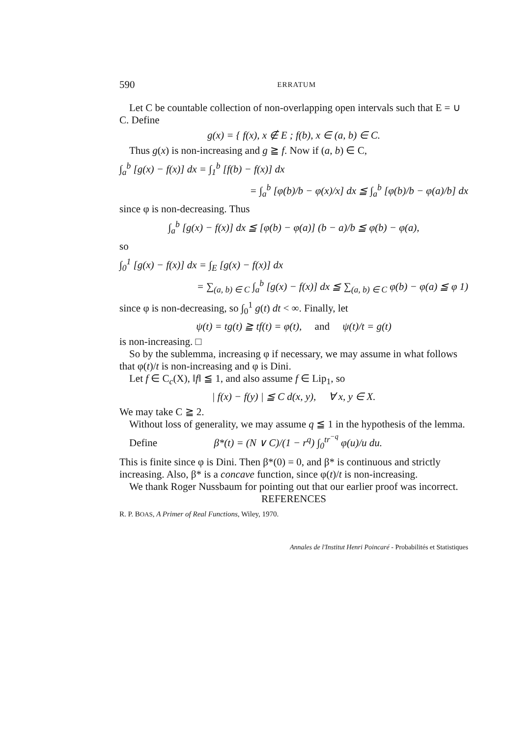590 ERRATUM
Let C be countable collection of non-overlapping open intervals such that E = ∪ C. Define
g(x) = { f(x), x ∉ E ; f(b), x ∈ (a, b) ∈ C.
Thus g(x) is non-increasing and g ≧ f. Now if (a, b) ∈ C,
∫<sub>a</sub><sup>b</sup> [g(x) − f(x)] dx = ∫<sub>1</sub><sup>b</sup> [f(b) − f(x)] dx
= ∫<sub>a</sub><sup>b</sup> [φ(b)/b − φ(x)/x] dx ≦ ∫<sub>a</sub><sup>b</sup> [φ(b)/b − φ(a)/b] dx
since φ is non-decreasing. Thus
∫<sub>a</sub><sup>b</sup> [g(x) − f(x)] dx ≦ [φ(b) − φ(a)] (b − a)/b ≦ φ(b) − φ(a),
so
∫<sub>0</sub><sup>1</sup> [g(x) − f(x)] dx = ∫<sub>E</sub> [g(x) − f(x)] dx
= ∑<sub>(a, b) ∈ C</sub> ∫<sub>a</sub><sup>b</sup> [g(x) − f(x)] dx ≦ ∑<sub>(a, b) ∈ C</sub> φ(b) − φ(a) ≦ φ 1)
since φ is non-decreasing, so ∫<sub>0</sub><sup>1</sup> g(t) dt < ∞. Finally, let
ψ(t) = tg(t) ≧ tf(t) = φ(t), and ψ(t)/t = g(t)
is non-increasing. □
So by the sublemma, increasing φ if necessary, we may assume in what follows that φ(t)/t is non-increasing and φ is Dini.
Let f ∈ C<sub>c</sub>(X), ‖f‖ ≦ 1, and also assume f ∈ Lip<sub>1</sub>, so
| f(x) − f(y) | ≦ C d(x, y), ∀ x, y ∈ X.
We may take C ≧ 2.
Without loss of generality, we may assume q ≦ 1 in the hypothesis of the lemma.
Define β*(t) = (N ∨ C)/(1 − r<sup>q</sup>) ∫<sub>0</sub><sup>tr<sup>−q</sup></sup> φ(u)/u du.
This is finite since φ is Dini. Then β*(0) = 0, and β* is continuous and strictly increasing. Also, β* is a concave function, since φ(t)/t is non-increasing.
We thank Roger Nussbaum for pointing out that our earlier proof was incorrect.
REFERENCES
R. P. BOAS, A Primer of Real Functions, Wiley, 1970.
Annales de l'Institut Henri Poincaré - Probabilités et Statistiques